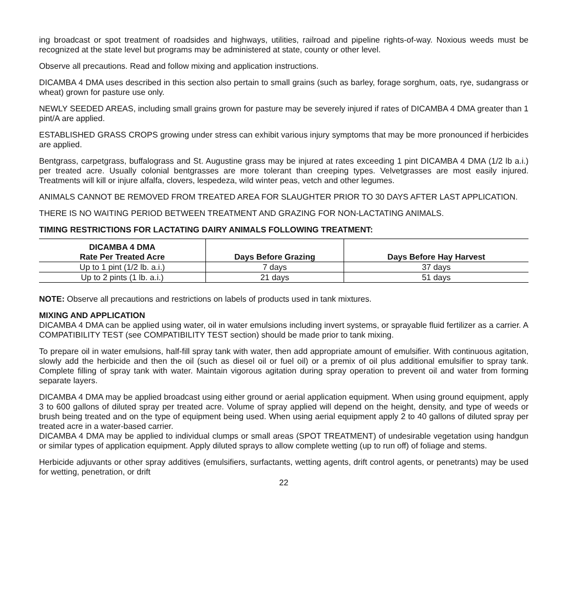ing broadcast or spot treatment of roadsides and highways, utilities, railroad and pipeline rights-of-way. Noxious weeds must be recognized at the state level but programs may be administered at state, county or other level.
Observe all precautions. Read and follow mixing and application instructions.
DICAMBA 4 DMA uses described in this section also pertain to small grains (such as barley, forage sorghum, oats, rye, sudangrass or wheat) grown for pasture use only.
NEWLY SEEDED AREAS, including small grains grown for pasture may be severely injured if rates of DICAMBA 4 DMA greater than 1 pint/A are applied.
ESTABLISHED GRASS CROPS growing under stress can exhibit various injury symptoms that may be more pronounced if herbicides are applied.
Bentgrass, carpetgrass, buffalograss and St. Augustine grass may be injured at rates exceeding 1 pint DICAMBA 4 DMA (1/2 lb a.i.) per treated acre. Usually colonial bentgrasses are more tolerant than creeping types. Velvetgrasses are most easily injured. Treatments will kill or injure alfalfa, clovers, lespedeza, wild winter peas, vetch and other legumes.
ANIMALS CANNOT BE REMOVED FROM TREATED AREA FOR SLAUGHTER PRIOR TO 30 DAYS AFTER LAST APPLICATION.
THERE IS NO WAITING PERIOD BETWEEN TREATMENT AND GRAZING FOR NON-LACTATING ANIMALS.
TIMING RESTRICTIONS FOR LACTATING DAIRY ANIMALS FOLLOWING TREATMENT:
| DICAMBA 4 DMA Rate Per Treated Acre | Days Before Grazing | Days Before Hay Harvest |
| --- | --- | --- |
| Up to 1 pint (1/2 lb. a.i.) | 7 days | 37 days |
| Up to 2 pints (1 lb. a.i.) | 21 days | 51 days |
NOTE: Observe all precautions and restrictions on labels of products used in tank mixtures.
MIXING AND APPLICATION
DICAMBA 4 DMA can be applied using water, oil in water emulsions including invert systems, or sprayable fluid fertilizer as a carrier. A COMPATIBILITY TEST (see COMPATIBILITY TEST section) should be made prior to tank mixing.
To prepare oil in water emulsions, half-fill spray tank with water, then add appropriate amount of emulsifier. With continuous agitation, slowly add the herbicide and then the oil (such as diesel oil or fuel oil) or a premix of oil plus additional emulsifier to spray tank. Complete filling of spray tank with water. Maintain vigorous agitation during spray operation to prevent oil and water from forming separate layers.
DICAMBA 4 DMA may be applied broadcast using either ground or aerial application equipment. When using ground equipment, apply 3 to 600 gallons of diluted spray per treated acre. Volume of spray applied will depend on the height, density, and type of weeds or brush being treated and on the type of equipment being used. When using aerial equipment apply 2 to 40 gallons of diluted spray per treated acre in a water-based carrier.
DICAMBA 4 DMA may be applied to individual clumps or small areas (SPOT TREATMENT) of undesirable vegetation using handgun or similar types of application equipment. Apply diluted sprays to allow complete wetting (up to run off) of foliage and stems.
Herbicide adjuvants or other spray additives (emulsifiers, surfactants, wetting agents, drift control agents, or penetrants) may be used for wetting, penetration, or drift
22